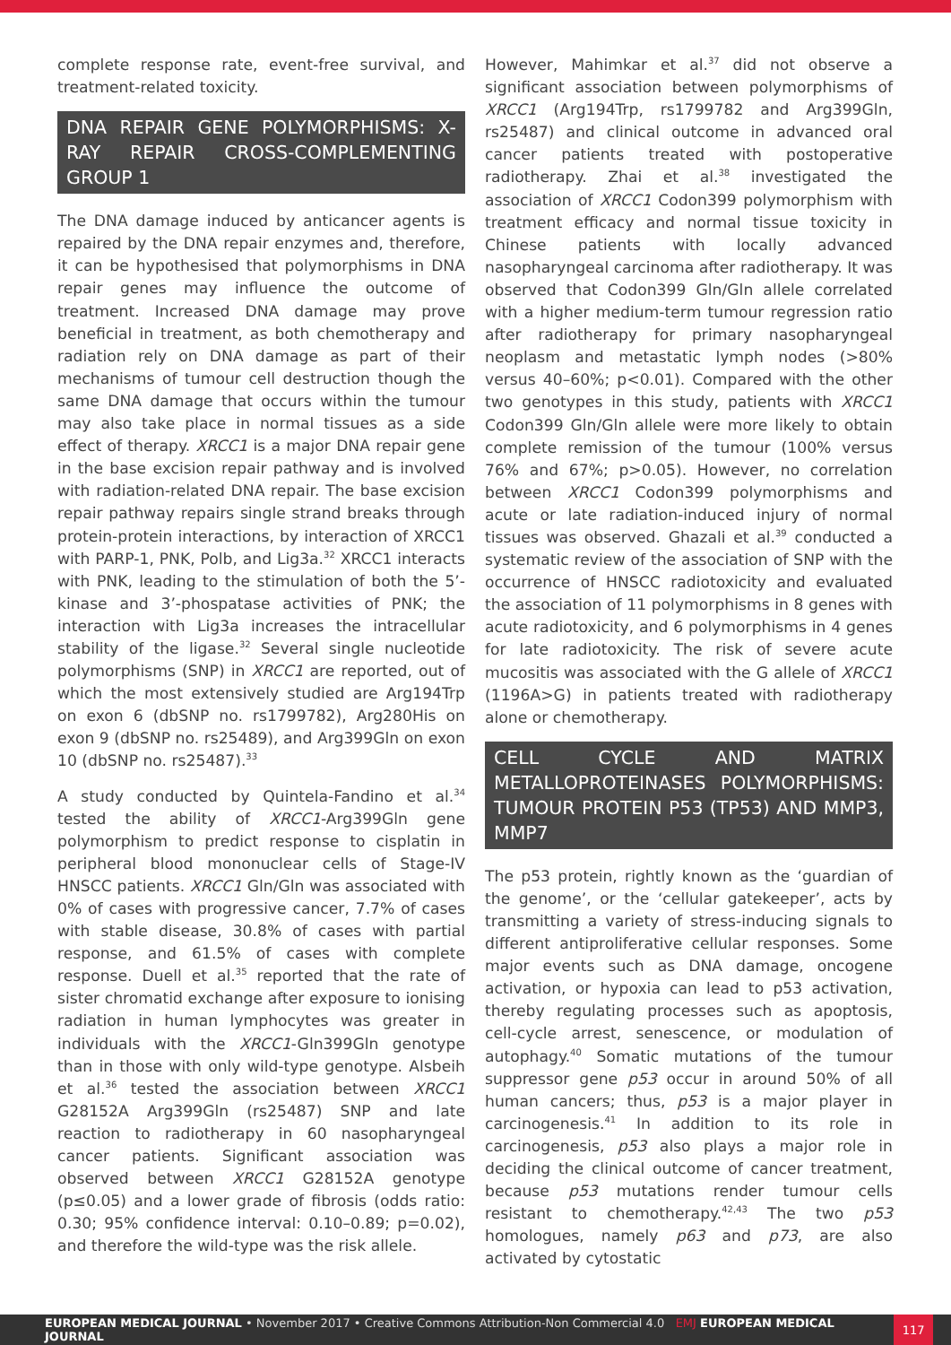complete response rate, event-free survival, and treatment-related toxicity.
DNA REPAIR GENE POLYMORPHISMS: X-RAY REPAIR CROSS-COMPLEMENTING GROUP 1
The DNA damage induced by anticancer agents is repaired by the DNA repair enzymes and, therefore, it can be hypothesised that polymorphisms in DNA repair genes may influence the outcome of treatment. Increased DNA damage may prove beneficial in treatment, as both chemotherapy and radiation rely on DNA damage as part of their mechanisms of tumour cell destruction though the same DNA damage that occurs within the tumour may also take place in normal tissues as a side effect of therapy. XRCC1 is a major DNA repair gene in the base excision repair pathway and is involved with radiation-related DNA repair. The base excision repair pathway repairs single strand breaks through protein-protein interactions, by interaction of XRCC1 with PARP-1, PNK, Polb, and Lig3a.<sup>32</sup> XRCC1 interacts with PNK, leading to the stimulation of both the 5’-kinase and 3’-phospatase activities of PNK; the interaction with Lig3a increases the intracellular stability of the ligase.<sup>32</sup> Several single nucleotide polymorphisms (SNP) in XRCC1 are reported, out of which the most extensively studied are Arg194Trp on exon 6 (dbSNP no. rs1799782), Arg280His on exon 9 (dbSNP no. rs25489), and Arg399Gln on exon 10 (dbSNP no. rs25487).<sup>33</sup>
A study conducted by Quintela-Fandino et al.<sup>34</sup> tested the ability of XRCC1-Arg399Gln gene polymorphism to predict response to cisplatin in peripheral blood mononuclear cells of Stage-IV HNSCC patients. XRCC1 Gln/Gln was associated with 0% of cases with progressive cancer, 7.7% of cases with stable disease, 30.8% of cases with partial response, and 61.5% of cases with complete response. Duell et al.<sup>35</sup> reported that the rate of sister chromatid exchange after exposure to ionising radiation in human lymphocytes was greater in individuals with the XRCC1-Gln399Gln genotype than in those with only wild-type genotype. Alsbeih et al.<sup>36</sup> tested the association between XRCC1 G28152A Arg399Gln (rs25487) SNP and late reaction to radiotherapy in 60 nasopharyngeal cancer patients. Significant association was observed between XRCC1 G28152A genotype (p≤0.05) and a lower grade of fibrosis (odds ratio: 0.30; 95% confidence interval: 0.10–0.89; p=0.02), and therefore the wild-type was the risk allele.
However, Mahimkar et al.<sup>37</sup> did not observe a significant association between polymorphisms of XRCC1 (Arg194Trp, rs1799782 and Arg399Gln, rs25487) and clinical outcome in advanced oral cancer patients treated with postoperative radiotherapy. Zhai et al.<sup>38</sup> investigated the association of XRCC1 Codon399 polymorphism with treatment efficacy and normal tissue toxicity in Chinese patients with locally advanced nasopharyngeal carcinoma after radiotherapy. It was observed that Codon399 Gln/Gln allele correlated with a higher medium-term tumour regression ratio after radiotherapy for primary nasopharyngeal neoplasm and metastatic lymph nodes (>80% versus 40–60%; p<0.01). Compared with the other two genotypes in this study, patients with XRCC1 Codon399 Gln/Gln allele were more likely to obtain complete remission of the tumour (100% versus 76% and 67%; p>0.05). However, no correlation between XRCC1 Codon399 polymorphisms and acute or late radiation-induced injury of normal tissues was observed. Ghazali et al.<sup>39</sup> conducted a systematic review of the association of SNP with the occurrence of HNSCC radiotoxicity and evaluated the association of 11 polymorphisms in 8 genes with acute radiotoxicity, and 6 polymorphisms in 4 genes for late radiotoxicity. The risk of severe acute mucositis was associated with the G allele of XRCC1 (1196A>G) in patients treated with radiotherapy alone or chemotherapy.
CELL CYCLE AND MATRIX METALLOPROTEINASES POLYMORPHISMS: TUMOUR PROTEIN P53 (TP53) AND MMP3, MMP7
The p53 protein, rightly known as the ‘guardian of the genome’, or the ‘cellular gatekeeper’, acts by transmitting a variety of stress-inducing signals to different antiproliferative cellular responses. Some major events such as DNA damage, oncogene activation, or hypoxia can lead to p53 activation, thereby regulating processes such as apoptosis, cell-cycle arrest, senescence, or modulation of autophagy.<sup>40</sup> Somatic mutations of the tumour suppressor gene p53 occur in around 50% of all human cancers; thus, p53 is a major player in carcinogenesis.<sup>41</sup> In addition to its role in carcinogenesis, p53 also plays a major role in deciding the clinical outcome of cancer treatment, because p53 mutations render tumour cells resistant to chemotherapy.<sup>42,43</sup> The two p53 homologues, namely p63 and p73, are also activated by cytostatic
EUROPEAN MEDICAL JOURNAL • November 2017 • Creative Commons Attribution-Non Commercial 4.0 EMJ EUROPEAN MEDICAL JOURNAL 117